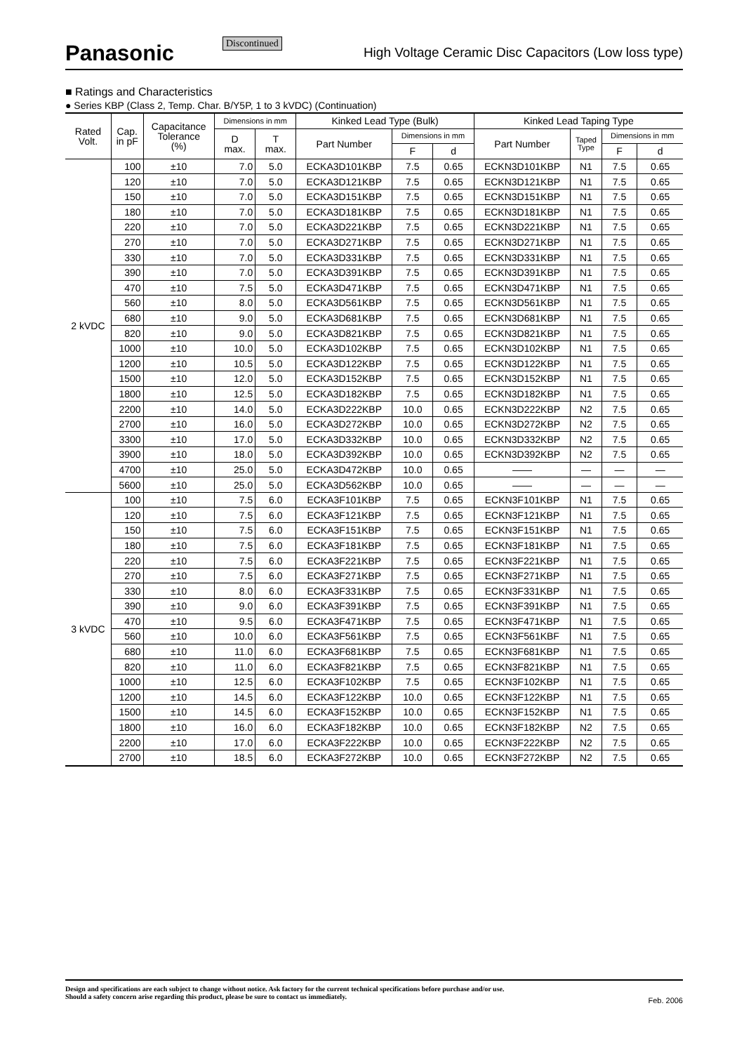Panasonic Discontinued
High Voltage Ceramic Disc Capacitors (Low loss type)
■ Ratings and Characteristics
● Series KBP (Class 2, Temp. Char. B/Y5P, 1 to 3 kVDC) (Continuation)
| Rated Volt. | Cap. in pF | Capacitance Tolerance (%) | Dimensions in mm | | Kinked Lead Type (Bulk) | | | Kinked Lead Taping Type | | | |
| --- | --- | --- | --- | --- | --- | --- | --- | --- | --- | --- | --- |
| | | | D max. | T max. | Part Number | Dimensions in mm | | Part Number | Taped Type | Dimensions in mm | |
| | | | | | | F | d | | | F | d |
| 2 kVDC | 100 | ±10 | 7.0 | 5.0 | ECKA3D101KBP | 7.5 | 0.65 | ECKN3D101KBP | N1 | 7.5 | 0.65 |
| | 120 | ±10 | 7.0 | 5.0 | ECKA3D121KBP | 7.5 | 0.65 | ECKN3D121KBP | N1 | 7.5 | 0.65 |
| | 150 | ±10 | 7.0 | 5.0 | ECKA3D151KBP | 7.5 | 0.65 | ECKN3D151KBP | N1 | 7.5 | 0.65 |
| | 180 | ±10 | 7.0 | 5.0 | ECKA3D181KBP | 7.5 | 0.65 | ECKN3D181KBP | N1 | 7.5 | 0.65 |
| | 220 | ±10 | 7.0 | 5.0 | ECKA3D221KBP | 7.5 | 0.65 | ECKN3D221KBP | N1 | 7.5 | 0.65 |
| | 270 | ±10 | 7.0 | 5.0 | ECKA3D271KBP | 7.5 | 0.65 | ECKN3D271KBP | N1 | 7.5 | 0.65 |
| | 330 | ±10 | 7.0 | 5.0 | ECKA3D331KBP | 7.5 | 0.65 | ECKN3D331KBP | N1 | 7.5 | 0.65 |
| | 390 | ±10 | 7.0 | 5.0 | ECKA3D391KBP | 7.5 | 0.65 | ECKN3D391KBP | N1 | 7.5 | 0.65 |
| | 470 | ±10 | 7.5 | 5.0 | ECKA3D471KBP | 7.5 | 0.65 | ECKN3D471KBP | N1 | 7.5 | 0.65 |
| | 560 | ±10 | 8.0 | 5.0 | ECKA3D561KBP | 7.5 | 0.65 | ECKN3D561KBP | N1 | 7.5 | 0.65 |
| | 680 | ±10 | 9.0 | 5.0 | ECKA3D681KBP | 7.5 | 0.65 | ECKN3D681KBP | N1 | 7.5 | 0.65 |
| | 820 | ±10 | 9.0 | 5.0 | ECKA3D821KBP | 7.5 | 0.65 | ECKN3D821KBP | N1 | 7.5 | 0.65 |
| | 1000 | ±10 | 10.0 | 5.0 | ECKA3D102KBP | 7.5 | 0.65 | ECKN3D102KBP | N1 | 7.5 | 0.65 |
| | 1200 | ±10 | 10.5 | 5.0 | ECKA3D122KBP | 7.5 | 0.65 | ECKN3D122KBP | N1 | 7.5 | 0.65 |
| | 1500 | ±10 | 12.0 | 5.0 | ECKA3D152KBP | 7.5 | 0.65 | ECKN3D152KBP | N1 | 7.5 | 0.65 |
| | 1800 | ±10 | 12.5 | 5.0 | ECKA3D182KBP | 7.5 | 0.65 | ECKN3D182KBP | N1 | 7.5 | 0.65 |
| | 2200 | ±10 | 14.0 | 5.0 | ECKA3D222KBP | 10.0 | 0.65 | ECKN3D222KBP | N2 | 7.5 | 0.65 |
| | 2700 | ±10 | 16.0 | 5.0 | ECKA3D272KBP | 10.0 | 0.65 | ECKN3D272KBP | N2 | 7.5 | 0.65 |
| | 3300 | ±10 | 17.0 | 5.0 | ECKA3D332KBP | 10.0 | 0.65 | ECKN3D332KBP | N2 | 7.5 | 0.65 |
| | 3900 | ±10 | 18.0 | 5.0 | ECKA3D392KBP | 10.0 | 0.65 | ECKN3D392KBP | N2 | 7.5 | 0.65 |
| | 4700 | ±10 | 25.0 | 5.0 | ECKA3D472KBP | 10.0 | 0.65 | —— | — | — | — |
| | 5600 | ±10 | 25.0 | 5.0 | ECKA3D562KBP | 10.0 | 0.65 | —— | — | — | — |
| 3 kVDC | 100 | ±10 | 7.5 | 6.0 | ECKA3F101KBP | 7.5 | 0.65 | ECKN3F101KBP | N1 | 7.5 | 0.65 |
| | 120 | ±10 | 7.5 | 6.0 | ECKA3F121KBP | 7.5 | 0.65 | ECKN3F121KBP | N1 | 7.5 | 0.65 |
| | 150 | ±10 | 7.5 | 6.0 | ECKA3F151KBP | 7.5 | 0.65 | ECKN3F151KBP | N1 | 7.5 | 0.65 |
| | 180 | ±10 | 7.5 | 6.0 | ECKA3F181KBP | 7.5 | 0.65 | ECKN3F181KBP | N1 | 7.5 | 0.65 |
| | 220 | ±10 | 7.5 | 6.0 | ECKA3F221KBP | 7.5 | 0.65 | ECKN3F221KBP | N1 | 7.5 | 0.65 |
| | 270 | ±10 | 7.5 | 6.0 | ECKA3F271KBP | 7.5 | 0.65 | ECKN3F271KBP | N1 | 7.5 | 0.65 |
| | 330 | ±10 | 8.0 | 6.0 | ECKA3F331KBP | 7.5 | 0.65 | ECKN3F331KBP | N1 | 7.5 | 0.65 |
| | 390 | ±10 | 9.0 | 6.0 | ECKA3F391KBP | 7.5 | 0.65 | ECKN3F391KBP | N1 | 7.5 | 0.65 |
| | 470 | ±10 | 9.5 | 6.0 | ECKA3F471KBP | 7.5 | 0.65 | ECKN3F471KBP | N1 | 7.5 | 0.65 |
| | 560 | ±10 | 10.0 | 6.0 | ECKA3F561KBP | 7.5 | 0.65 | ECKN3F561KBF | N1 | 7.5 | 0.65 |
| | 680 | ±10 | 11.0 | 6.0 | ECKA3F681KBP | 7.5 | 0.65 | ECKN3F681KBP | N1 | 7.5 | 0.65 |
| | 820 | ±10 | 11.0 | 6.0 | ECKA3F821KBP | 7.5 | 0.65 | ECKN3F821KBP | N1 | 7.5 | 0.65 |
| | 1000 | ±10 | 12.5 | 6.0 | ECKA3F102KBP | 7.5 | 0.65 | ECKN3F102KBP | N1 | 7.5 | 0.65 |
| | 1200 | ±10 | 14.5 | 6.0 | ECKA3F122KBP | 10.0 | 0.65 | ECKN3F122KBP | N1 | 7.5 | 0.65 |
| | 1500 | ±10 | 14.5 | 6.0 | ECKA3F152KBP | 10.0 | 0.65 | ECKN3F152KBP | N1 | 7.5 | 0.65 |
| | 1800 | ±10 | 16.0 | 6.0 | ECKA3F182KBP | 10.0 | 0.65 | ECKN3F182KBP | N2 | 7.5 | 0.65 |
| | 2200 | ±10 | 17.0 | 6.0 | ECKA3F222KBP | 10.0 | 0.65 | ECKN3F222KBP | N2 | 7.5 | 0.65 |
| | 2700 | ±10 | 18.5 | 6.0 | ECKA3F272KBP | 10.0 | 0.65 | ECKN3F272KBP | N2 | 7.5 | 0.65 |
Design and specifications are each subject to change without notice. Ask factory for the current technical specifications before purchase and/or use.
Should a safety concern arise regarding this product, please be sure to contact us immediately.
Feb. 2006